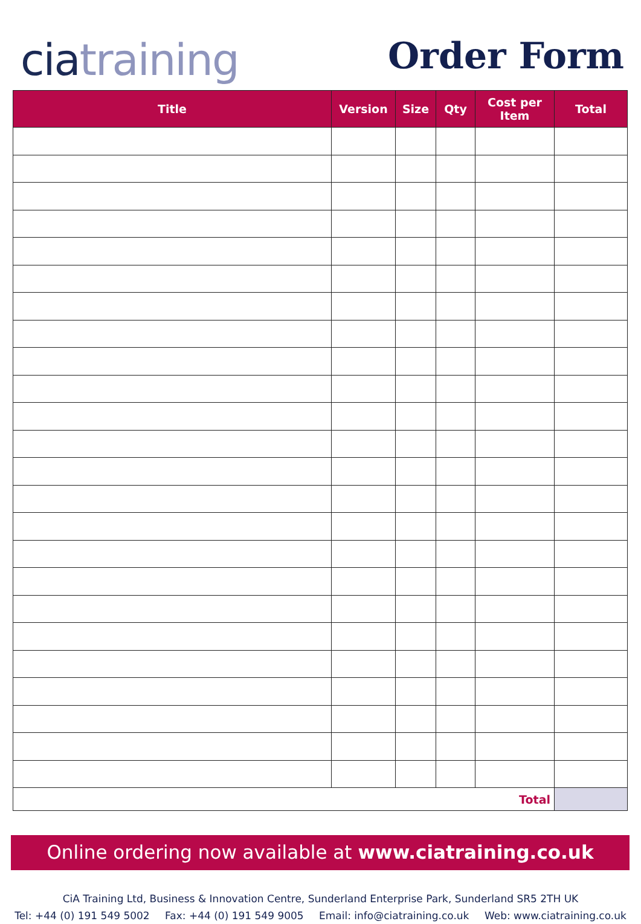cia training
Order Form
| Title | Version | Size | Qty | Cost per Item | Total |
| --- | --- | --- | --- | --- | --- |
| Total | | | | | |
Online ordering now available at www.ciatraining.co.uk
CiA Training Ltd, Business & Innovation Centre, Sunderland Enterprise Park, Sunderland SR5 2TH UK
Tel: +44 (0) 191 549 5002 Fax: +44 (0) 191 549 9005 Email: info@ciatraining.co.uk Web: www.ciatraining.co.uk